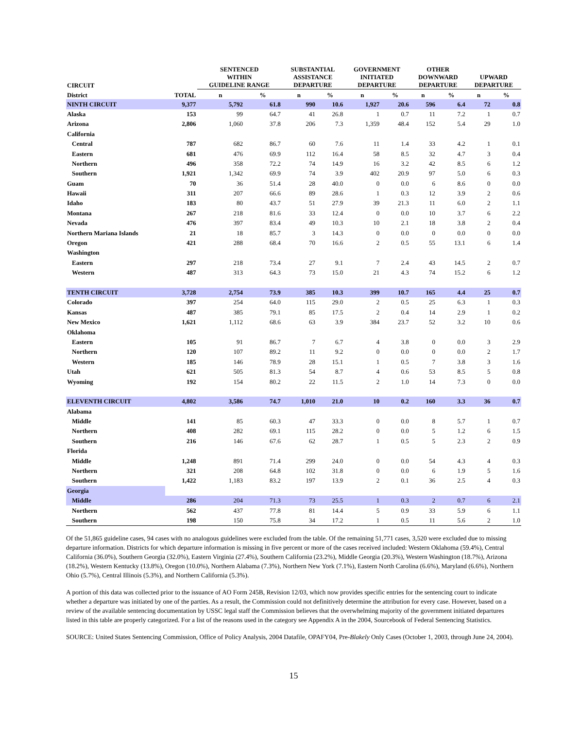| CIRCUIT | | SENTENCED WITHIN GUIDELINE RANGE | | SUBSTANTIAL ASSISTANCE DEPARTURE | | GOVERNMENT INITIATED DEPARTURE | | OTHER DOWNWARD DEPARTURE | | UPWARD DEPARTURE | |
| --- | --- | --- | --- | --- | --- | --- | --- | --- | --- | --- | --- |
| District | TOTAL | n | % | n | % | n | % | n | % | n | % |
| NINTH CIRCUIT | 9,377 | 5,792 | 61.8 | 990 | 10.6 | 1,927 | 20.6 | 596 | 6.4 | 72 | 0.8 |
| Alaska | 153 | 99 | 64.7 | 41 | 26.8 | 1 | 0.7 | 11 | 7.2 | 1 | 0.7 |
| Arizona | 2,806 | 1,060 | 37.8 | 206 | 7.3 | 1,359 | 48.4 | 152 | 5.4 | 29 | 1.0 |
| California | | | | | | | | | | | |
| Central | 787 | 682 | 86.7 | 60 | 7.6 | 11 | 1.4 | 33 | 4.2 | 1 | 0.1 |
| Eastern | 681 | 476 | 69.9 | 112 | 16.4 | 58 | 8.5 | 32 | 4.7 | 3 | 0.4 |
| Northern | 496 | 358 | 72.2 | 74 | 14.9 | 16 | 3.2 | 42 | 8.5 | 6 | 1.2 |
| Southern | 1,921 | 1,342 | 69.9 | 74 | 3.9 | 402 | 20.9 | 97 | 5.0 | 6 | 0.3 |
| Guam | 70 | 36 | 51.4 | 28 | 40.0 | 0 | 0.0 | 6 | 8.6 | 0 | 0.0 |
| Hawaii | 311 | 207 | 66.6 | 89 | 28.6 | 1 | 0.3 | 12 | 3.9 | 2 | 0.6 |
| Idaho | 183 | 80 | 43.7 | 51 | 27.9 | 39 | 21.3 | 11 | 6.0 | 2 | 1.1 |
| Montana | 267 | 218 | 81.6 | 33 | 12.4 | 0 | 0.0 | 10 | 3.7 | 6 | 2.2 |
| Nevada | 476 | 397 | 83.4 | 49 | 10.3 | 10 | 2.1 | 18 | 3.8 | 2 | 0.4 |
| Northern Mariana Islands | 21 | 18 | 85.7 | 3 | 14.3 | 0 | 0.0 | 0 | 0.0 | 0 | 0.0 |
| Oregon | 421 | 288 | 68.4 | 70 | 16.6 | 2 | 0.5 | 55 | 13.1 | 6 | 1.4 |
| Washington | | | | | | | | | | | |
| Eastern | 297 | 218 | 73.4 | 27 | 9.1 | 7 | 2.4 | 43 | 14.5 | 2 | 0.7 |
| Western | 487 | 313 | 64.3 | 73 | 15.0 | 21 | 4.3 | 74 | 15.2 | 6 | 1.2 |
| TENTH CIRCUIT | 3,728 | 2,754 | 73.9 | 385 | 10.3 | 399 | 10.7 | 165 | 4.4 | 25 | 0.7 |
| Colorado | 397 | 254 | 64.0 | 115 | 29.0 | 2 | 0.5 | 25 | 6.3 | 1 | 0.3 |
| Kansas | 487 | 385 | 79.1 | 85 | 17.5 | 2 | 0.4 | 14 | 2.9 | 1 | 0.2 |
| New Mexico | 1,621 | 1,112 | 68.6 | 63 | 3.9 | 384 | 23.7 | 52 | 3.2 | 10 | 0.6 |
| Oklahoma | | | | | | | | | | | |
| Eastern | 105 | 91 | 86.7 | 7 | 6.7 | 4 | 3.8 | 0 | 0.0 | 3 | 2.9 |
| Northern | 120 | 107 | 89.2 | 11 | 9.2 | 0 | 0.0 | 0 | 0.0 | 2 | 1.7 |
| Western | 185 | 146 | 78.9 | 28 | 15.1 | 1 | 0.5 | 7 | 3.8 | 3 | 1.6 |
| Utah | 621 | 505 | 81.3 | 54 | 8.7 | 4 | 0.6 | 53 | 8.5 | 5 | 0.8 |
| Wyoming | 192 | 154 | 80.2 | 22 | 11.5 | 2 | 1.0 | 14 | 7.3 | 0 | 0.0 |
| ELEVENTH CIRCUIT | 4,802 | 3,586 | 74.7 | 1,010 | 21.0 | 10 | 0.2 | 160 | 3.3 | 36 | 0.7 |
| Alabama | | | | | | | | | | | |
| Middle | 141 | 85 | 60.3 | 47 | 33.3 | 0 | 0.0 | 8 | 5.7 | 1 | 0.7 |
| Northern | 408 | 282 | 69.1 | 115 | 28.2 | 0 | 0.0 | 5 | 1.2 | 6 | 1.5 |
| Southern | 216 | 146 | 67.6 | 62 | 28.7 | 1 | 0.5 | 5 | 2.3 | 2 | 0.9 |
| Florida | | | | | | | | | | | |
| Middle | 1,248 | 891 | 71.4 | 299 | 24.0 | 0 | 0.0 | 54 | 4.3 | 4 | 0.3 |
| Northern | 321 | 208 | 64.8 | 102 | 31.8 | 0 | 0.0 | 6 | 1.9 | 5 | 1.6 |
| Southern | 1,422 | 1,183 | 83.2 | 197 | 13.9 | 2 | 0.1 | 36 | 2.5 | 4 | 0.3 |
| Georgia | | | | | | | | | | | |
| Middle | 286 | 204 | 71.3 | 73 | 25.5 | 1 | 0.3 | 2 | 0.7 | 6 | 2.1 |
| Northern | 562 | 437 | 77.8 | 81 | 14.4 | 5 | 0.9 | 33 | 5.9 | 6 | 1.1 |
| Southern | 198 | 150 | 75.8 | 34 | 17.2 | 1 | 0.5 | 11 | 5.6 | 2 | 1.0 |
Of the 51,865 guideline cases, 94 cases with no analogous guidelines were excluded from the table. Of the remaining 51,771 cases, 3,520 were excluded due to missing departure information. Districts for which departure information is missing in five percent or more of the cases received included: Western Oklahoma (59.4%), Central California (36.0%), Southern Georgia (32.0%), Eastern Virginia (27.4%), Southern California (23.2%), Middle Georgia (20.3%), Western Washington (18.7%), Arizona (18.2%), Western Kentucky (13.8%), Oregon (10.0%), Northern Alabama (7.3%), Northern New York (7.1%), Eastern North Carolina (6.6%), Maryland (6.6%), Northern Ohio (5.7%), Central Illinois (5.3%), and Northern California (5.3%).
A portion of this data was collected prior to the issuance of AO Form 245B, Revision 12/03, which now provides specific entries for the sentencing court to indicate whether a departure was initiated by one of the parties. As a result, the Commission could not definitively determine the attribution for every case. However, based on a review of the available sentencing documentation by USSC legal staff the Commission believes that the overwhelming majority of the government initiated departures listed in this table are properly categorized. For a list of the reasons used in the category see Appendix A in the 2004, Sourcebook of Federal Sentencing Statistics.
SOURCE: United States Sentencing Commission, Office of Policy Analysis, 2004 Datafile, OPAFY04, Pre-Blakely Only Cases (October 1, 2003, through June 24, 2004).
15